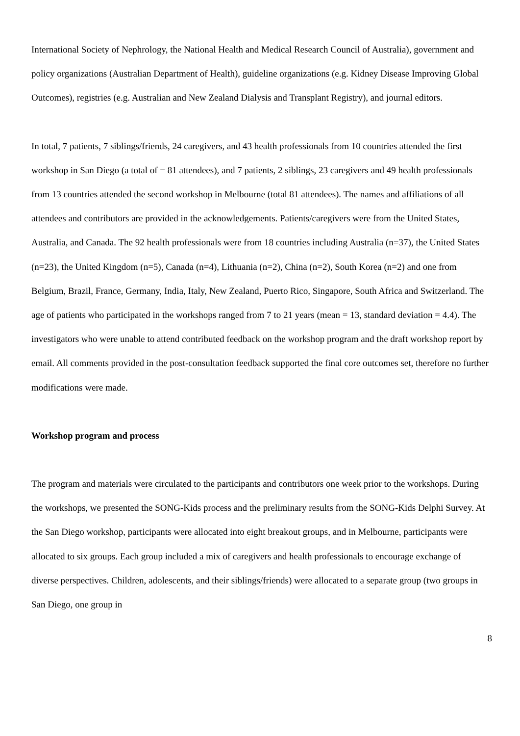International Society of Nephrology, the National Health and Medical Research Council of Australia), government and policy organizations (Australian Department of Health), guideline organizations (e.g. Kidney Disease Improving Global Outcomes), registries (e.g. Australian and New Zealand Dialysis and Transplant Registry), and journal editors.
In total, 7 patients, 7 siblings/friends, 24 caregivers, and 43 health professionals from 10 countries attended the first workshop in San Diego (a total of = 81 attendees), and 7 patients, 2 siblings, 23 caregivers and 49 health professionals from 13 countries attended the second workshop in Melbourne (total 81 attendees). The names and affiliations of all attendees and contributors are provided in the acknowledgements. Patients/caregivers were from the United States, Australia, and Canada. The 92 health professionals were from 18 countries including Australia (n=37), the United States (n=23), the United Kingdom (n=5), Canada (n=4), Lithuania (n=2), China (n=2), South Korea (n=2) and one from Belgium, Brazil, France, Germany, India, Italy, New Zealand, Puerto Rico, Singapore, South Africa and Switzerland. The age of patients who participated in the workshops ranged from 7 to 21 years (mean = 13, standard deviation = 4.4). The investigators who were unable to attend contributed feedback on the workshop program and the draft workshop report by email. All comments provided in the post-consultation feedback supported the final core outcomes set, therefore no further modifications were made.
Workshop program and process
The program and materials were circulated to the participants and contributors one week prior to the workshops. During the workshops, we presented the SONG-Kids process and the preliminary results from the SONG-Kids Delphi Survey. At the San Diego workshop, participants were allocated into eight breakout groups, and in Melbourne, participants were allocated to six groups. Each group included a mix of caregivers and health professionals to encourage exchange of diverse perspectives. Children, adolescents, and their siblings/friends) were allocated to a separate group (two groups in San Diego, one group in
8